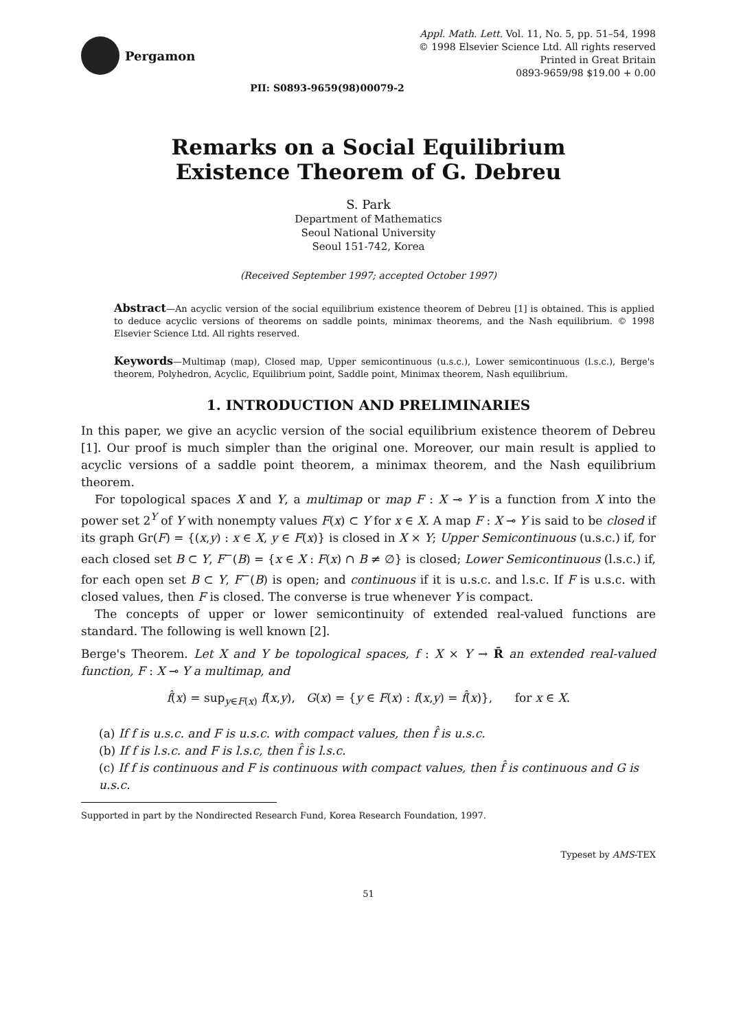Pergamon
Appl. Math. Lett. Vol. 11, No. 5, pp. 51–54, 1998
© 1998 Elsevier Science Ltd. All rights reserved
Printed in Great Britain
0893-9659/98 $19.00 + 0.00
PII: S0893-9659(98)00079-2
Remarks on a Social Equilibrium
Existence Theorem of G. Debreu
S. Park
Department of Mathematics
Seoul National University
Seoul 151-742, Korea
(Received September 1997; accepted October 1997)
Abstract—An acyclic version of the social equilibrium existence theorem of Debreu [1] is obtained. This is applied to deduce acyclic versions of theorems on saddle points, minimax theorems, and the Nash equilibrium. © 1998 Elsevier Science Ltd. All rights reserved.
Keywords—Multimap (map), Closed map, Upper semicontinuous (u.s.c.), Lower semicontinuous (l.s.c.), Berge's theorem, Polyhedron, Acyclic, Equilibrium point, Saddle point, Minimax theorem, Nash equilibrium.
1. INTRODUCTION AND PRELIMINARIES
In this paper, we give an acyclic version of the social equilibrium existence theorem of Debreu [1]. Our proof is much simpler than the original one. Moreover, our main result is applied to acyclic versions of a saddle point theorem, a minimax theorem, and the Nash equilibrium theorem.
For topological spaces X and Y, a multimap or map F : X ⊸ Y is a function from X into the power set 2<sup>Y</sup> of Y with nonempty values F(x) ⊂ Y for x ∈ X. A map F : X ⊸ Y is said to be closed if its graph Gr(F) = {(x,y) : x ∈ X, y ∈ F(x)} is closed in X × Y; Upper Semicontinuous (u.s.c.) if, for each closed set B ⊂ Y, F<sup>−</sup>(B) = {x ∈ X : F(x) ∩ B ≠ ∅} is closed; Lower Semicontinuous (l.s.c.) if, for each open set B ⊂ Y, F<sup>−</sup>(B) is open; and continuous if it is u.s.c. and l.s.c. If F is u.s.c. with closed values, then F is closed. The converse is true whenever Y is compact.
The concepts of upper or lower semicontinuity of extended real-valued functions are standard. The following is well known [2].
Berge's Theorem. Let X and Y be topological spaces, f : X × Y → R̄ an extended real-valued function, F : X ⊸ Y a multimap, and
f̂(x) = sup<sub>y∈F(x)</sub> f(x,y), G(x) = {y ∈ F(x) : f(x,y) = f̂(x)}, for x ∈ X.
(a) If f is u.s.c. and F is u.s.c. with compact values, then f̂ is u.s.c.
(b) If f is l.s.c. and F is l.s.c, then f̂ is l.s.c.
(c) If f is continuous and F is continuous with compact values, then f̂ is continuous and G is u.s.c.
Supported in part by the Nondirected Research Fund, Korea Research Foundation, 1997.
Typeset by AMS-TEX
51